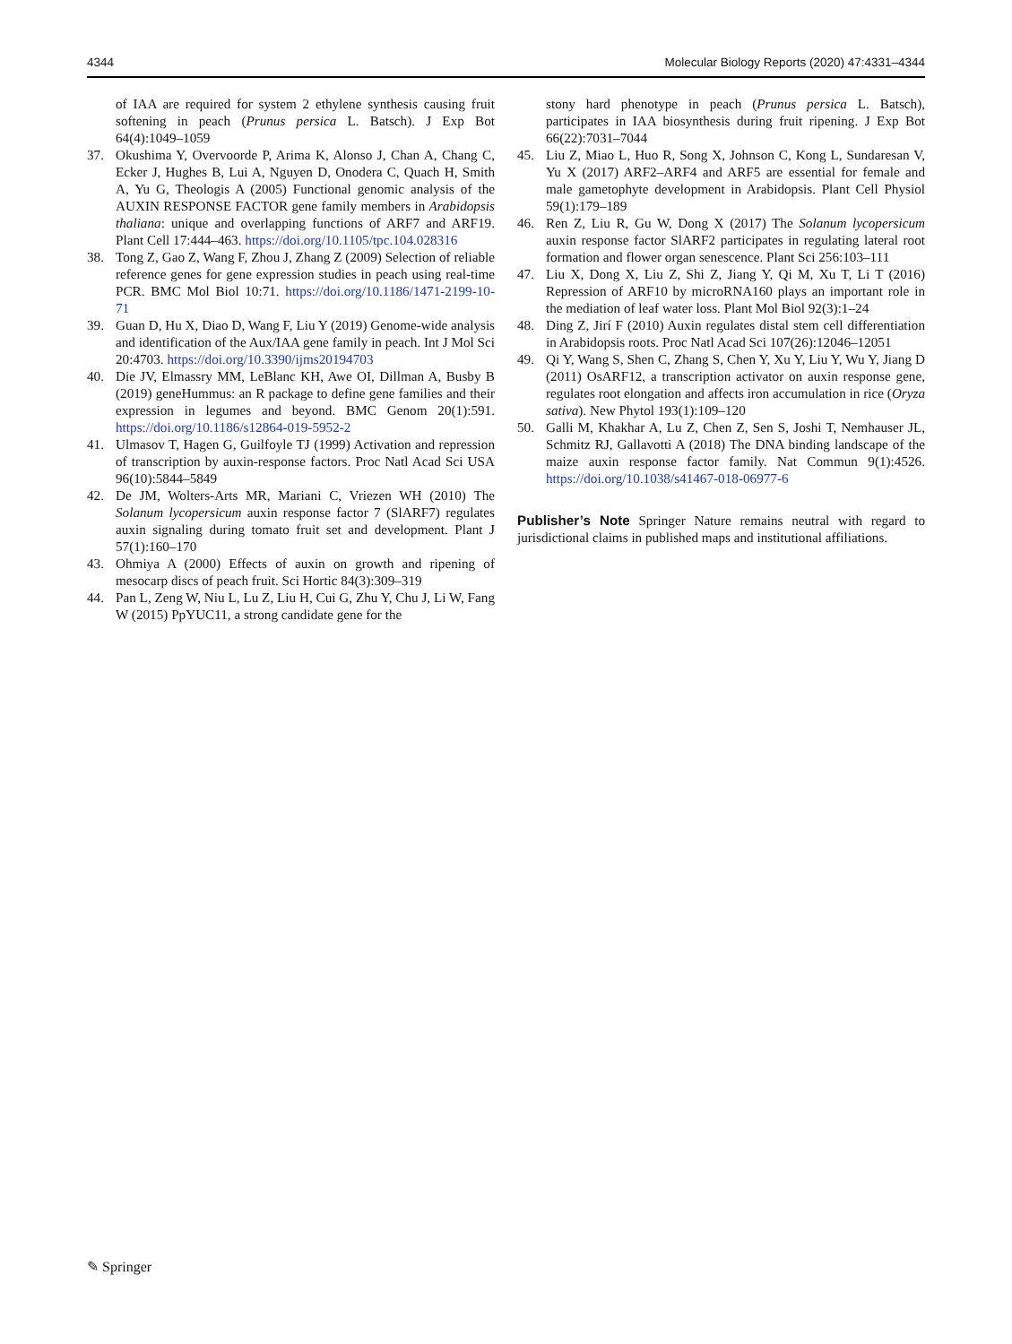4344 Molecular Biology Reports (2020) 47:4331–4344
of IAA are required for system 2 ethylene synthesis causing fruit softening in peach (Prunus persica L. Batsch). J Exp Bot 64(4):1049–1059
37. Okushima Y, Overvoorde P, Arima K, Alonso J, Chan A, Chang C, Ecker J, Hughes B, Lui A, Nguyen D, Onodera C, Quach H, Smith A, Yu G, Theologis A (2005) Functional genomic analysis of the AUXIN RESPONSE FACTOR gene family members in Arabidopsis thaliana: unique and overlapping functions of ARF7 and ARF19. Plant Cell 17:444–463. https://doi.org/10.1105/tpc.104.028316
38. Tong Z, Gao Z, Wang F, Zhou J, Zhang Z (2009) Selection of reliable reference genes for gene expression studies in peach using real-time PCR. BMC Mol Biol 10:71. https://doi.org/10.1186/1471-2199-10-71
39. Guan D, Hu X, Diao D, Wang F, Liu Y (2019) Genome-wide analysis and identification of the Aux/IAA gene family in peach. Int J Mol Sci 20:4703. https://doi.org/10.3390/ijms20194703
40. Die JV, Elmassry MM, LeBlanc KH, Awe OI, Dillman A, Busby B (2019) geneHummus: an R package to define gene families and their expression in legumes and beyond. BMC Genom 20(1):591. https://doi.org/10.1186/s12864-019-5952-2
41. Ulmasov T, Hagen G, Guilfoyle TJ (1999) Activation and repression of transcription by auxin-response factors. Proc Natl Acad Sci USA 96(10):5844–5849
42. De JM, Wolters-Arts MR, Mariani C, Vriezen WH (2010) The Solanum lycopersicum auxin response factor 7 (SlARF7) regulates auxin signaling during tomato fruit set and development. Plant J 57(1):160–170
43. Ohmiya A (2000) Effects of auxin on growth and ripening of mesocarp discs of peach fruit. Sci Hortic 84(3):309–319
44. Pan L, Zeng W, Niu L, Lu Z, Liu H, Cui G, Zhu Y, Chu J, Li W, Fang W (2015) PpYUC11, a strong candidate gene for the
stony hard phenotype in peach (Prunus persica L. Batsch), participates in IAA biosynthesis during fruit ripening. J Exp Bot 66(22):7031–7044
45. Liu Z, Miao L, Huo R, Song X, Johnson C, Kong L, Sundaresan V, Yu X (2017) ARF2–ARF4 and ARF5 are essential for female and male gametophyte development in Arabidopsis. Plant Cell Physiol 59(1):179–189
46. Ren Z, Liu R, Gu W, Dong X (2017) The Solanum lycopersicum auxin response factor SlARF2 participates in regulating lateral root formation and flower organ senescence. Plant Sci 256:103–111
47. Liu X, Dong X, Liu Z, Shi Z, Jiang Y, Qi M, Xu T, Li T (2016) Repression of ARF10 by microRNA160 plays an important role in the mediation of leaf water loss. Plant Mol Biol 92(3):1–24
48. Ding Z, Jirí F (2010) Auxin regulates distal stem cell differentiation in Arabidopsis roots. Proc Natl Acad Sci 107(26):12046–12051
49. Qi Y, Wang S, Shen C, Zhang S, Chen Y, Xu Y, Liu Y, Wu Y, Jiang D (2011) OsARF12, a transcription activator on auxin response gene, regulates root elongation and affects iron accumulation in rice (Oryza sativa). New Phytol 193(1):109–120
50. Galli M, Khakhar A, Lu Z, Chen Z, Sen S, Joshi T, Nemhauser JL, Schmitz RJ, Gallavotti A (2018) The DNA binding landscape of the maize auxin response factor family. Nat Commun 9(1):4526. https://doi.org/10.1038/s41467-018-06977-6
Publisher’s Note Springer Nature remains neutral with regard to jurisdictional claims in published maps and institutional affiliations.
✎ Springer